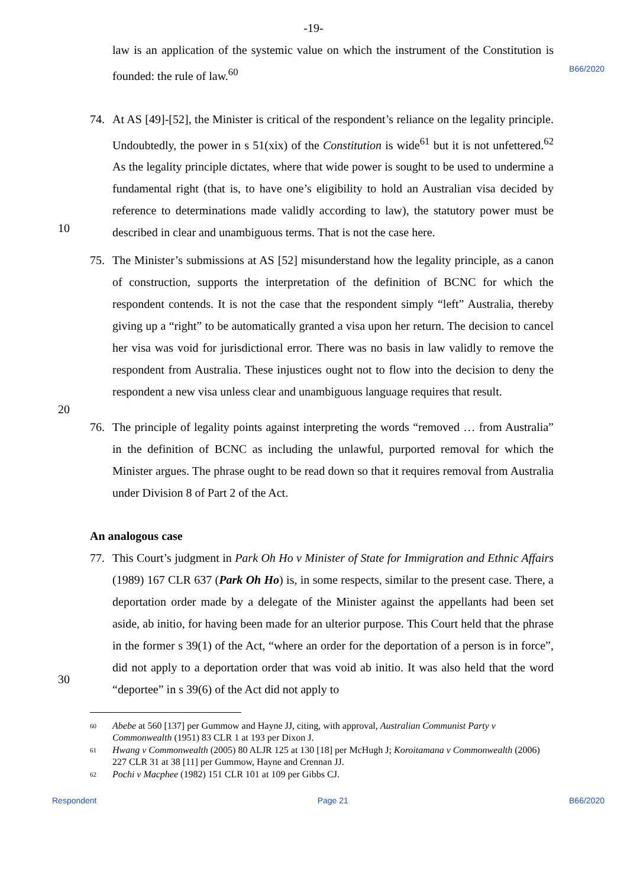-19-
B66/2020
law is an application of the systemic value on which the instrument of the Constitution is founded: the rule of law.<sup>60</sup>
74. At AS [49]-[52], the Minister is critical of the respondent’s reliance on the legality principle. Undoubtedly, the power in s 51(xix) of the Constitution is wide<sup>61</sup> but it is not unfettered.<sup>62</sup> As the legality principle dictates, where that wide power is sought to be used to undermine a fundamental right (that is, to have one’s eligibility to hold an Australian visa decided by reference to determinations made validly according to law), the statutory power must be described in clear and unambiguous terms. That is not the case here.
10
75. The Minister’s submissions at AS [52] misunderstand how the legality principle, as a canon of construction, supports the interpretation of the definition of BCNC for which the respondent contends. It is not the case that the respondent simply “left” Australia, thereby giving up a “right” to be automatically granted a visa upon her return. The decision to cancel her visa was void for jurisdictional error. There was no basis in law validly to remove the respondent from Australia. These injustices ought not to flow into the decision to deny the respondent a new visa unless clear and unambiguous language requires that result.
20
76. The principle of legality points against interpreting the words “removed … from Australia” in the definition of BCNC as including the unlawful, purported removal for which the Minister argues. The phrase ought to be read down so that it requires removal from Australia under Division 8 of Part 2 of the Act.
An analogous case
77. This Court’s judgment in Park Oh Ho v Minister of State for Immigration and Ethnic Affairs (1989) 167 CLR 637 (Park Oh Ho) is, in some respects, similar to the present case. There, a deportation order made by a delegate of the Minister against the appellants had been set aside, ab initio, for having been made for an ulterior purpose. This Court held that the phrase in the former s 39(1) of the Act, “where an order for the deportation of a person is in force”, did not apply to a deportation order that was void ab initio. It was also held that the word “deportee” in s 39(6) of the Act did not apply to
30
60 Abebe at 560 [137] per Gummow and Hayne JJ, citing, with approval, Australian Communist Party v Commonwealth (1951) 83 CLR 1 at 193 per Dixon J.
61 Hwang v Commonwealth (2005) 80 ALJR 125 at 130 [18] per McHugh J; Koroitamana v Commonwealth (2006) 227 CLR 31 at 38 [11] per Gummow, Hayne and Crennan JJ.
62 Pochi v Macphee (1982) 151 CLR 101 at 109 per Gibbs CJ.
Respondent Page 21 B66/2020